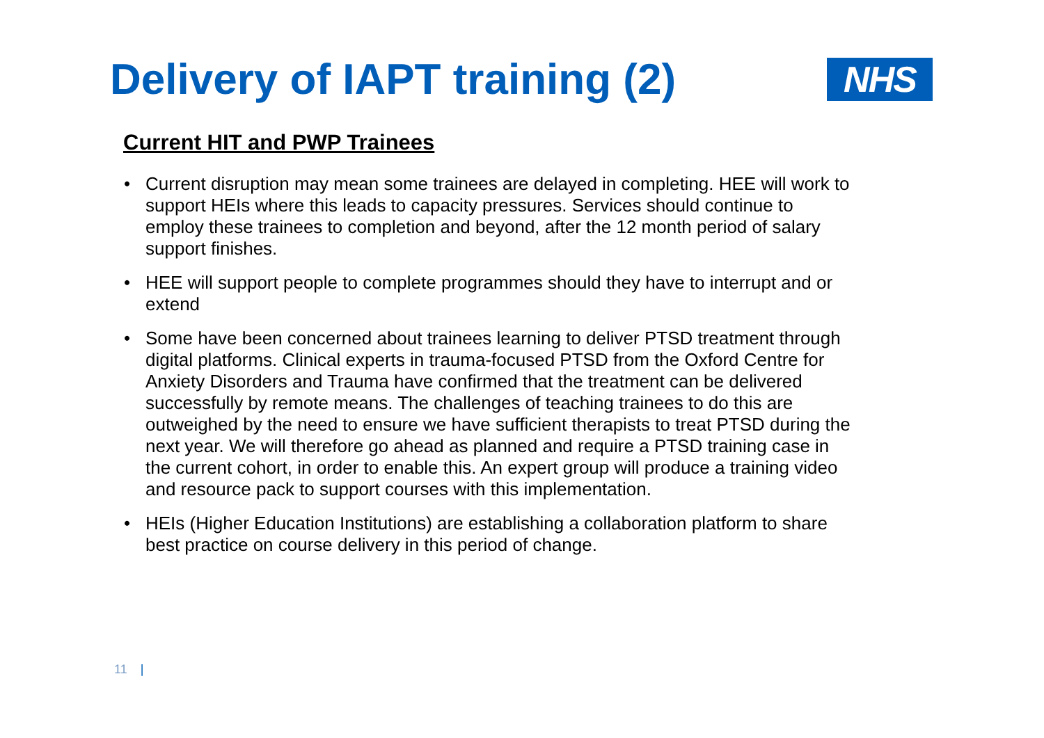Delivery of IAPT training (2)
NHS
Current HIT and PWP Trainees
• Current disruption may mean some trainees are delayed in completing. HEE will work to support HEIs where this leads to capacity pressures. Services should continue to employ these trainees to completion and beyond, after the 12 month period of salary support finishes.
• HEE will support people to complete programmes should they have to interrupt and or extend
• Some have been concerned about trainees learning to deliver PTSD treatment through digital platforms. Clinical experts in trauma-focused PTSD from the Oxford Centre for Anxiety Disorders and Trauma have confirmed that the treatment can be delivered successfully by remote means. The challenges of teaching trainees to do this are outweighed by the need to ensure we have sufficient therapists to treat PTSD during the next year. We will therefore go ahead as planned and require a PTSD training case in the current cohort, in order to enable this. An expert group will produce a training video and resource pack to support courses with this implementation.
• HEIs (Higher Education Institutions) are establishing a collaboration platform to share best practice on course delivery in this period of change.
11 |